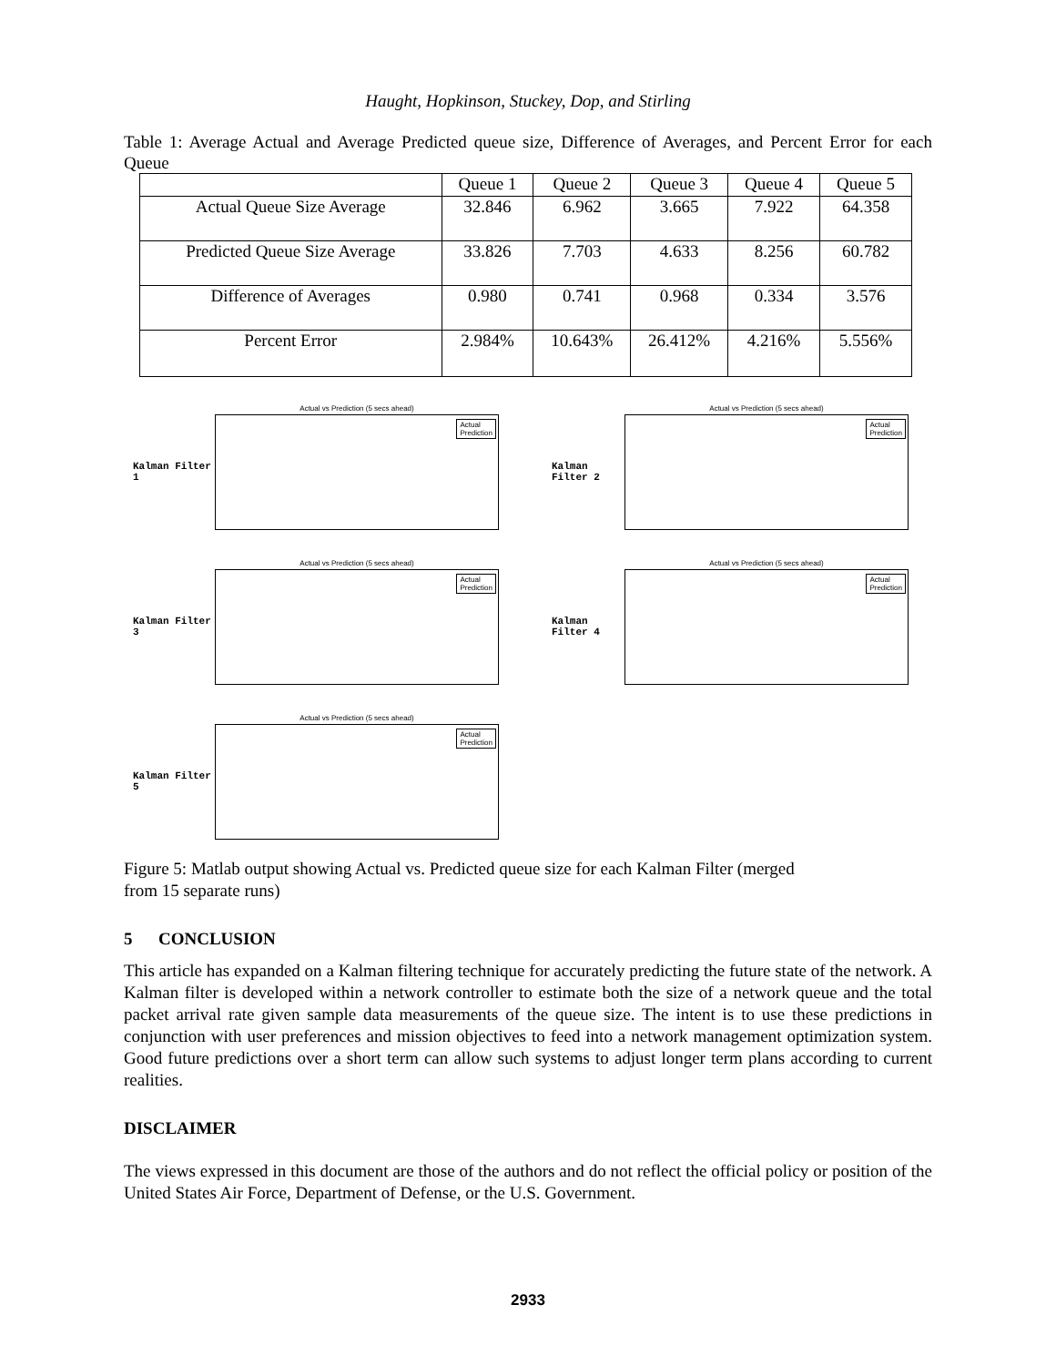Haught, Hopkinson, Stuckey, Dop, and Stirling
Table 1: Average Actual and Average Predicted queue size, Difference of Averages, and Percent Error for each Queue
| | Queue 1 | Queue 2 | Queue 3 | Queue 4 | Queue 5 |
| --- | --- | --- | --- | --- | --- |
| Actual Queue Size Average | 32.846 | 6.962 | 3.665 | 7.922 | 64.358 |
| Predicted Queue Size Average | 33.826 | 7.703 | 4.633 | 8.256 | 60.782 |
| Difference of Averages | 0.980 | 0.741 | 0.968 | 0.334 | 3.576 |
| Percent Error | 2.984% | 10.643% | 26.412% | 4.216% | 5.556% |
Kalman Filter 1
Actual vs Prediction (5 secs ahead)
Actual
Prediction
Kalman Filter 2
Actual vs Prediction (5 secs ahead)
Actual
Prediction
Kalman Filter 3
Actual vs Prediction (5 secs ahead)
Actual
Prediction
Kalman Filter 4
Actual vs Prediction (5 secs ahead)
Actual
Prediction
Kalman Filter 5
Actual vs Prediction (5 secs ahead)
Actual
Prediction
Figure 5: Matlab output showing Actual vs. Predicted queue size for each Kalman Filter (merged
from 15 separate runs)
5 CONCLUSION
This article has expanded on a Kalman filtering technique for accurately predicting the future state of the network. A Kalman filter is developed within a network controller to estimate both the size of a network queue and the total packet arrival rate given sample data measurements of the queue size. The intent is to use these predictions in conjunction with user preferences and mission objectives to feed into a network management optimization system. Good future predictions over a short term can allow such systems to adjust longer term plans according to current realities.
DISCLAIMER
The views expressed in this document are those of the authors and do not reflect the official policy or position of the United States Air Force, Department of Defense, or the U.S. Government.
2933